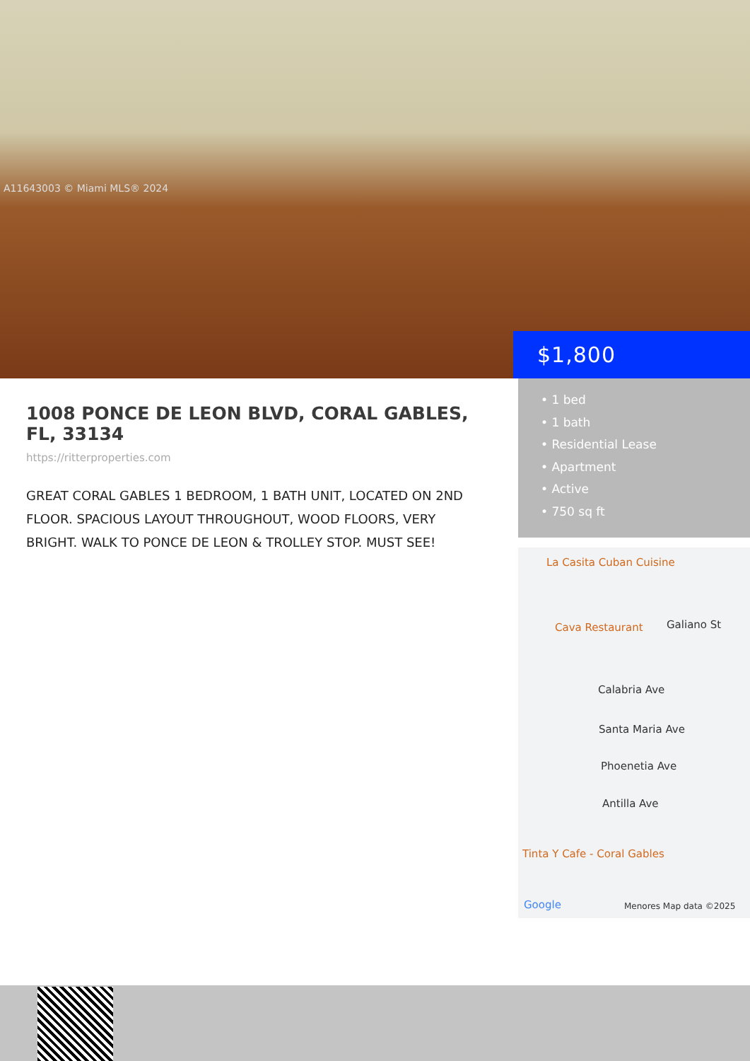A11643003 © Miami MLS® 2024
$1,800
• 1 bed
• 1 bath
• Residential Lease
• Apartment
• Active
• 750 sq ft
1008 PONCE DE LEON BLVD, CORAL GABLES, FL, 33134
https://ritterproperties.com
GREAT CORAL GABLES 1 BEDROOM, 1 BATH UNIT, LOCATED ON 2ND FLOOR. SPACIOUS LAYOUT THROUGHOUT, WOOD FLOORS, VERY BRIGHT. WALK TO PONCE DE LEON & TROLLEY STOP. MUST SEE!
La Casita Cuban Cuisine
Cava Restaurant Galiano St
Calabria Ave
Santa Maria Ave
Phoenetia Ave
Antilla Ave
Tinta Y Cafe - Coral Gables
Google Menores Map data ©2025